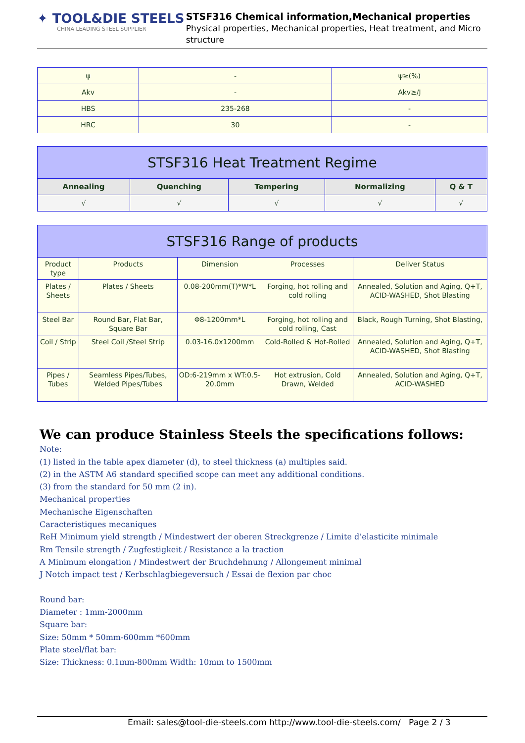✦ TOOL&DIE STEELS
CHINA LEADING STEEL SUPPLIER
STSF316 Chemical information,Mechanical properties
Physical properties, Mechanical properties, Heat treatment, and Micro structure
| ψ | - | ψ≥(%) |
| Akv | - | Akv≥/J |
| HBS | 235-268 | - |
| HRC | 30 | - |
| STSF316 Heat Treatment Regime | | | | |
| --- | --- | --- | --- | --- |
| Annealing | Quenching | Tempering | Normalizing | Q & T |
| √ | √ | √ | √ | √ |
| STSF316 Range of products | | | | |
| --- | --- | --- | --- | --- |
| Product type | Products | Dimension | Processes | Deliver Status |
| Plates / Sheets | Plates / Sheets | 0.08-200mm(T)*W*L | Forging, hot rolling and cold rolling | Annealed, Solution and Aging, Q+T, ACID-WASHED, Shot Blasting |
| Steel Bar | Round Bar, Flat Bar, Square Bar | Φ8-1200mm*L | Forging, hot rolling and cold rolling, Cast | Black, Rough Turning, Shot Blasting, |
| Coil / Strip | Steel Coil /Steel Strip | 0.03-16.0x1200mm | Cold-Rolled & Hot-Rolled | Annealed, Solution and Aging, Q+T, ACID-WASHED, Shot Blasting |
| Pipes / Tubes | Seamless Pipes/Tubes, Welded Pipes/Tubes | OD:6-219mm x WT:0.5-20.0mm | Hot extrusion, Cold Drawn, Welded | Annealed, Solution and Aging, Q+T, ACID-WASHED |
We can produce Stainless Steels the specifications follows:
Note:
(1) listed in the table apex diameter (d), to steel thickness (a) multiples said.
(2) in the ASTM A6 standard specified scope can meet any additional conditions.
(3) from the standard for 50 mm (2 in).
Mechanical properties
Mechanische Eigenschaften
Caracteristiques mecaniques
ReH Minimum yield strength / Mindestwert der oberen Streckgrenze / Limite d’elasticite minimale
Rm Tensile strength / Zugfestigkeit / Resistance a la traction
A Minimum elongation / Mindestwert der Bruchdehnung / Allongement minimal
J Notch impact test / Kerbschlagbiegeversuch / Essai de flexion par choc
Round bar:
Diameter : 1mm-2000mm
Square bar:
Size: 50mm * 50mm-600mm *600mm
Plate steel/flat bar:
Size: Thickness: 0.1mm-800mm Width: 10mm to 1500mm
Email: sales@tool-die-steels.com http://www.tool-die-steels.com/ Page 2 / 3